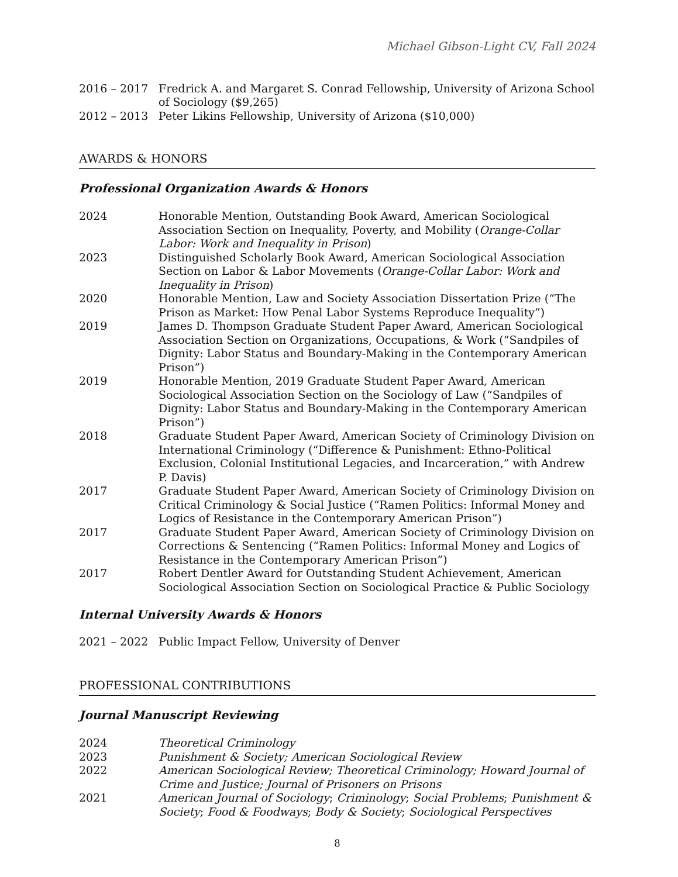Michael Gibson-Light CV, Fall 2024
2016 – 2017 Fredrick A. and Margaret S. Conrad Fellowship, University of Arizona School of Sociology ($9,265)
2012 – 2013 Peter Likins Fellowship, University of Arizona ($10,000)
AWARDS & HONORS
Professional Organization Awards & Honors
2024 Honorable Mention, Outstanding Book Award, American Sociological Association Section on Inequality, Poverty, and Mobility (Orange-Collar Labor: Work and Inequality in Prison)
2023 Distinguished Scholarly Book Award, American Sociological Association Section on Labor & Labor Movements (Orange-Collar Labor: Work and Inequality in Prison)
2020 Honorable Mention, Law and Society Association Dissertation Prize (“The Prison as Market: How Penal Labor Systems Reproduce Inequality”)
2019 James D. Thompson Graduate Student Paper Award, American Sociological Association Section on Organizations, Occupations, & Work (“Sandpiles of Dignity: Labor Status and Boundary-Making in the Contemporary American Prison”)
2019 Honorable Mention, 2019 Graduate Student Paper Award, American Sociological Association Section on the Sociology of Law (“Sandpiles of Dignity: Labor Status and Boundary-Making in the Contemporary American Prison”)
2018 Graduate Student Paper Award, American Society of Criminology Division on International Criminology (“Difference & Punishment: Ethno-Political Exclusion, Colonial Institutional Legacies, and Incarceration,” with Andrew P. Davis)
2017 Graduate Student Paper Award, American Society of Criminology Division on Critical Criminology & Social Justice (“Ramen Politics: Informal Money and Logics of Resistance in the Contemporary American Prison”)
2017 Graduate Student Paper Award, American Society of Criminology Division on Corrections & Sentencing (“Ramen Politics: Informal Money and Logics of Resistance in the Contemporary American Prison”)
2017 Robert Dentler Award for Outstanding Student Achievement, American Sociological Association Section on Sociological Practice & Public Sociology
Internal University Awards & Honors
2021 – 2022 Public Impact Fellow, University of Denver
PROFESSIONAL CONTRIBUTIONS
Journal Manuscript Reviewing
2024 Theoretical Criminology
2023 Punishment & Society; American Sociological Review
2022 American Sociological Review; Theoretical Criminology; Howard Journal of Crime and Justice; Journal of Prisoners on Prisons
2021 American Journal of Sociology; Criminology; Social Problems; Punishment & Society; Food & Foodways; Body & Society; Sociological Perspectives
8